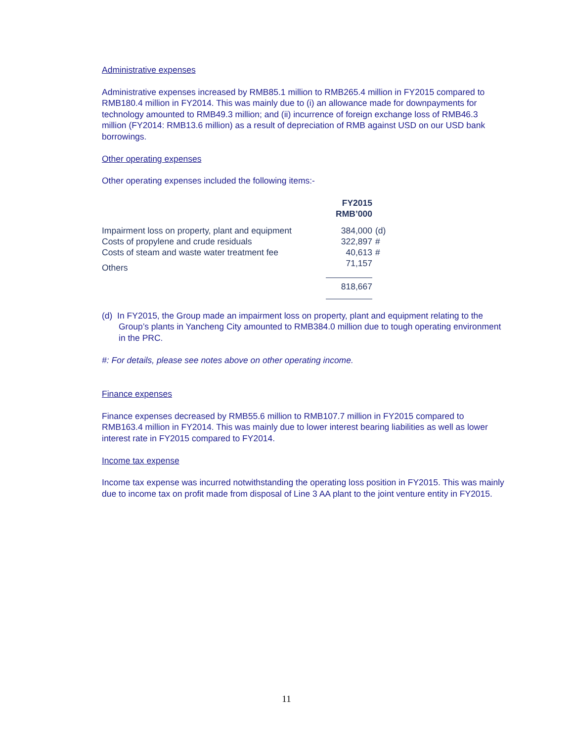Administrative expenses
Administrative expenses increased by RMB85.1 million to RMB265.4 million in FY2015 compared to RMB180.4 million in FY2014. This was mainly due to (i) an allowance made for downpayments for technology amounted to RMB49.3 million; and (ii) incurrence of foreign exchange loss of RMB46.3 million (FY2014: RMB13.6 million) as a result of depreciation of RMB against USD on our USD bank borrowings.
Other operating expenses
Other operating expenses included the following items:-
| | FY2015 RMB’000 | |
| Impairment loss on property, plant and equipment | 384,000 | (d) |
| Costs of propylene and crude residuals | 322,897 | # |
| Costs of steam and waste water treatment fee | 40,613 | # |
| Others | 71,157 | |
| | 818,667 | |
(d) In FY2015, the Group made an impairment loss on property, plant and equipment relating to the Group’s plants in Yancheng City amounted to RMB384.0 million due to tough operating environment in the PRC.
#: For details, please see notes above on other operating income.
Finance expenses
Finance expenses decreased by RMB55.6 million to RMB107.7 million in FY2015 compared to RMB163.4 million in FY2014. This was mainly due to lower interest bearing liabilities as well as lower interest rate in FY2015 compared to FY2014.
Income tax expense
Income tax expense was incurred notwithstanding the operating loss position in FY2015. This was mainly due to income tax on profit made from disposal of Line 3 AA plant to the joint venture entity in FY2015.
11